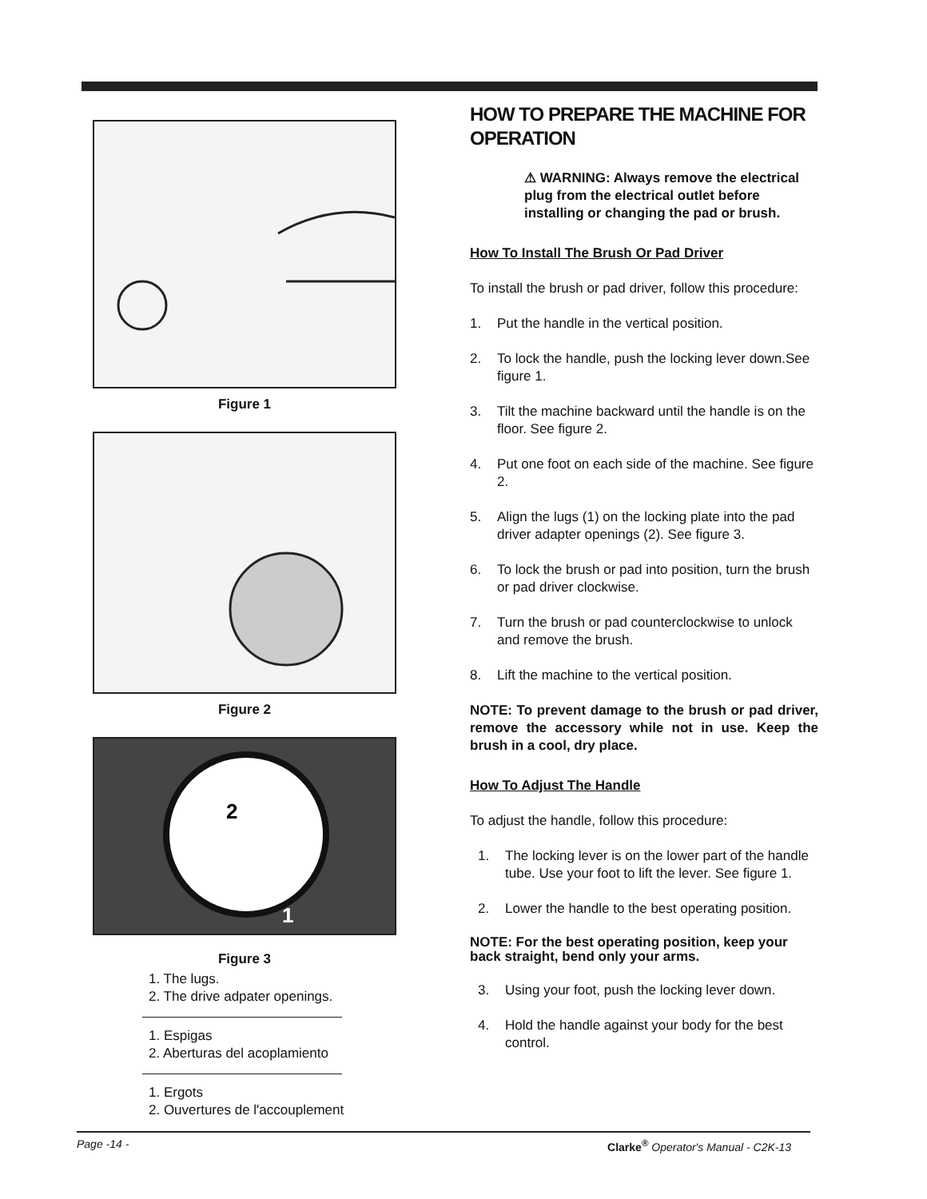Figure 1
Figure 2
2
1
Figure 3
1. The lugs.
2. The drive adpater openings.
1. Espigas
2. Aberturas del acoplamiento
1. Ergots
2. Ouvertures de l'accouplement
HOW TO PREPARE THE MACHINE FOR OPERATION
⚠ WARNING: Always remove the electrical plug from the electrical outlet before installing or changing the pad or brush.
How To Install The Brush Or Pad Driver
To install the brush or pad driver, follow this procedure:
1. Put the handle in the vertical position.
2. To lock the handle, push the locking lever down.See figure 1.
3. Tilt the machine backward until the handle is on the floor. See figure 2.
4. Put one foot on each side of the machine. See figure 2.
5. Align the lugs (1) on the locking plate into the pad driver adapter openings (2). See figure 3.
6. To lock the brush or pad into position, turn the brush or pad driver clockwise.
7. Turn the brush or pad counterclockwise to unlock and remove the brush.
8. Lift the machine to the vertical position.
NOTE: To prevent damage to the brush or pad driver, remove the accessory while not in use. Keep the brush in a cool, dry place.
How To Adjust The Handle
To adjust the handle, follow this procedure:
1. The locking lever is on the lower part of the handle tube. Use your foot to lift the lever. See figure 1.
2. Lower the handle to the best operating position.
NOTE: For the best operating position, keep your back straight, bend only your arms.
3. Using your foot, push the locking lever down.
4. Hold the handle against your body for the best control.
Page -14 - Clarke<sup>®</sup> Operator's Manual - C2K-13